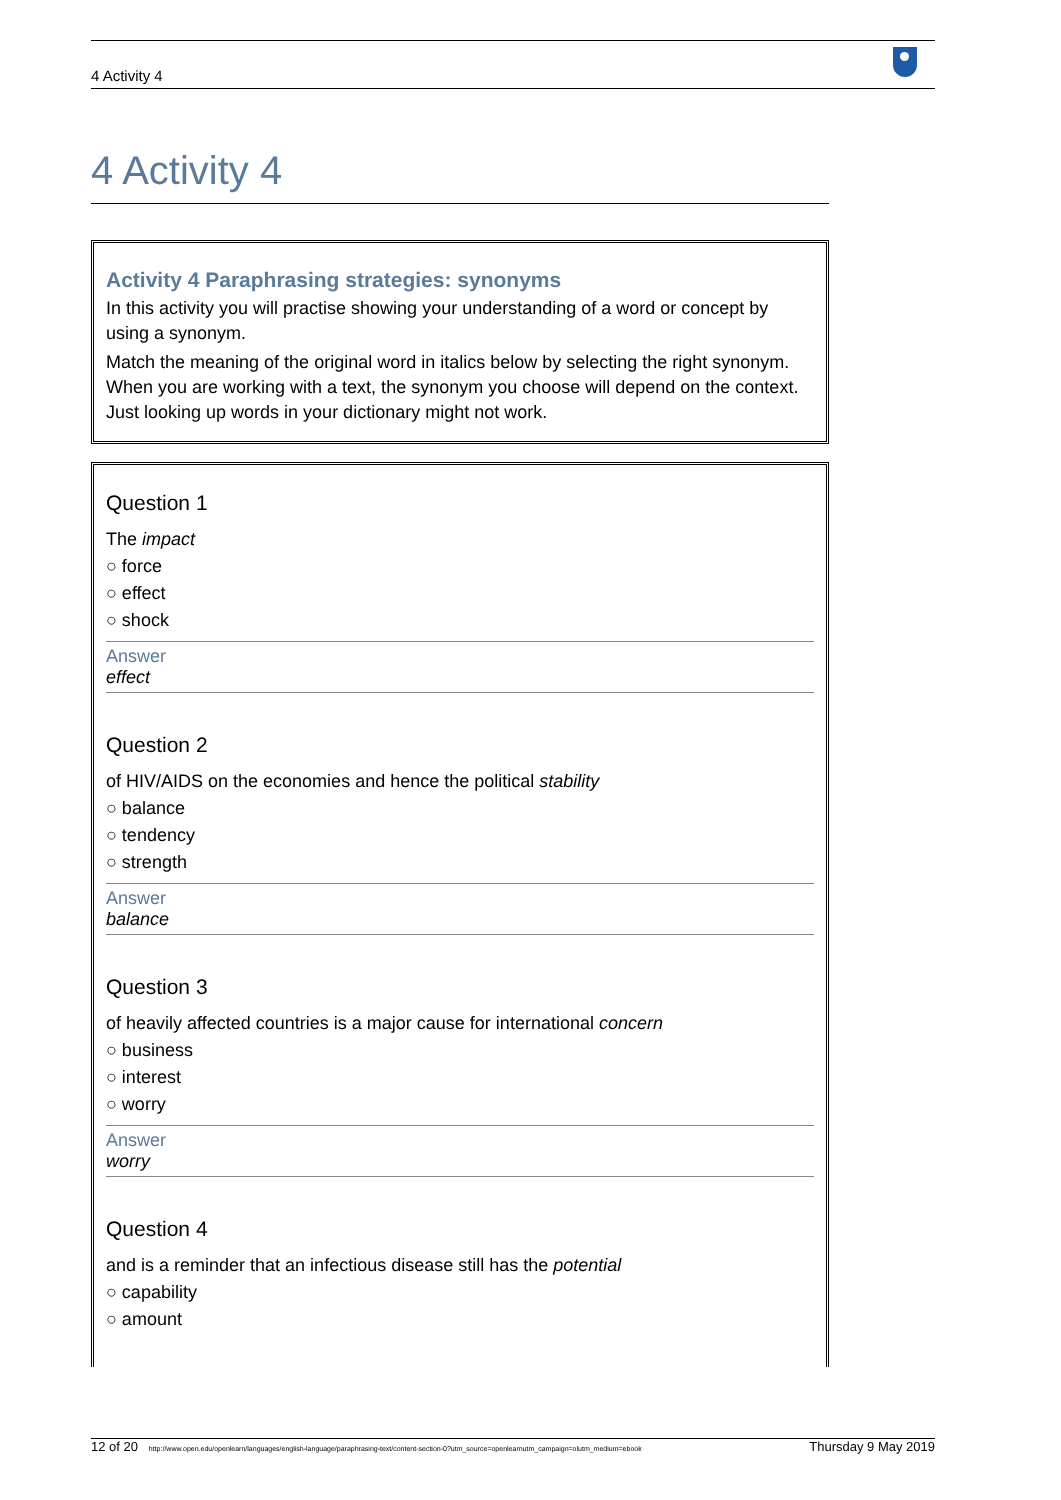4 Activity 4
4 Activity 4
Activity 4 Paraphrasing strategies: synonyms
In this activity you will practise showing your understanding of a word or concept by using a synonym.
Match the meaning of the original word in italics below by selecting the right synonym. When you are working with a text, the synonym you choose will depend on the context. Just looking up words in your dictionary might not work.
Question 1
The impact
○ force
○ effect
○ shock
Answer
effect
Question 2
of HIV/AIDS on the economies and hence the political stability
○ balance
○ tendency
○ strength
Answer
balance
Question 3
of heavily affected countries is a major cause for international concern
○ business
○ interest
○ worry
Answer
worry
Question 4
and is a reminder that an infectious disease still has the potential
○ capability
○ amount
12 of 20 http://www.open.edu/openlearn/languages/english-language/paraphrasing-text/content-section-0?utm_source=openlearnutm_campaign=olutm_medium=ebook Thursday 9 May 2019